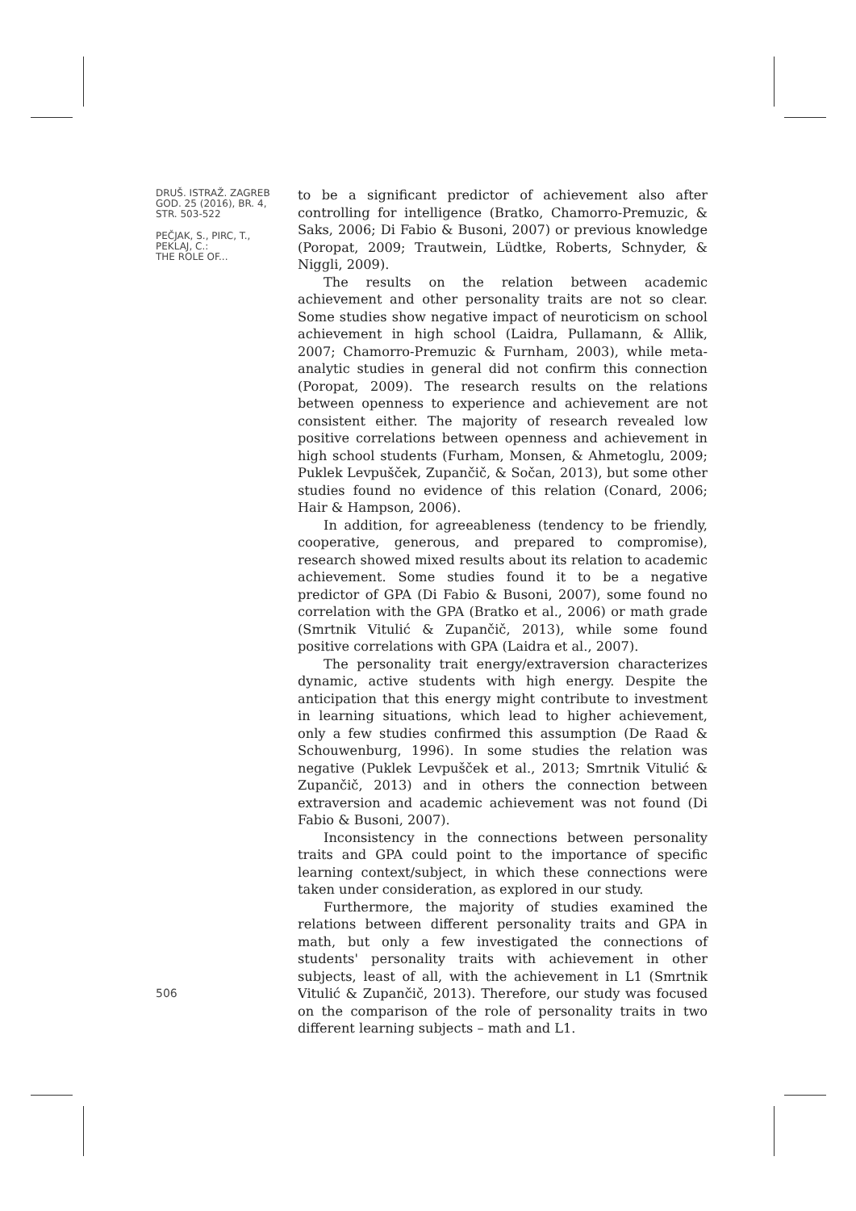DRUŠ. ISTRAŽ. ZAGREB
GOD. 25 (2016), BR. 4,
STR. 503-522
PEČJAK, S., PIRC, T.,
PEKLAJ, C.:
THE ROLE OF...
to be a significant predictor of achievement also after controlling for intelligence (Bratko, Chamorro-Premuzic, & Saks, 2006; Di Fabio & Busoni, 2007) or previous knowledge (Poropat, 2009; Trautwein, Lüdtke, Roberts, Schnyder, & Niggli, 2009).
The results on the relation between academic achievement and other personality traits are not so clear. Some studies show negative impact of neuroticism on school achievement in high school (Laidra, Pullamann, & Allik, 2007; Chamorro-Premuzic & Furnham, 2003), while meta-analytic studies in general did not confirm this connection (Poropat, 2009). The research results on the relations between openness to experience and achievement are not consistent either. The majority of research revealed low positive correlations between openness and achievement in high school students (Furham, Monsen, & Ahmetoglu, 2009; Puklek Levpušček, Zupančič, & Sočan, 2013), but some other studies found no evidence of this relation (Conard, 2006; Hair & Hampson, 2006).
In addition, for agreeableness (tendency to be friendly, cooperative, generous, and prepared to compromise), research showed mixed results about its relation to academic achievement. Some studies found it to be a negative predictor of GPA (Di Fabio & Busoni, 2007), some found no correlation with the GPA (Bratko et al., 2006) or math grade (Smrtnik Vitulić & Zupančič, 2013), while some found positive correlations with GPA (Laidra et al., 2007).
The personality trait energy/extraversion characterizes dynamic, active students with high energy. Despite the anticipation that this energy might contribute to investment in learning situations, which lead to higher achievement, only a few studies confirmed this assumption (De Raad & Schouwenburg, 1996). In some studies the relation was negative (Puklek Levpušček et al., 2013; Smrtnik Vitulić & Zupančič, 2013) and in others the connection between extraversion and academic achievement was not found (Di Fabio & Busoni, 2007).
Inconsistency in the connections between personality traits and GPA could point to the importance of specific learning context/subject, in which these connections were taken under consideration, as explored in our study.
Furthermore, the majority of studies examined the relations between different personality traits and GPA in math, but only a few investigated the connections of students' personality traits with achievement in other subjects, least of all, with the achievement in L1 (Smrtnik Vitulić & Zupančič, 2013). Therefore, our study was focused on the comparison of the role of personality traits in two different learning subjects – math and L1.
506